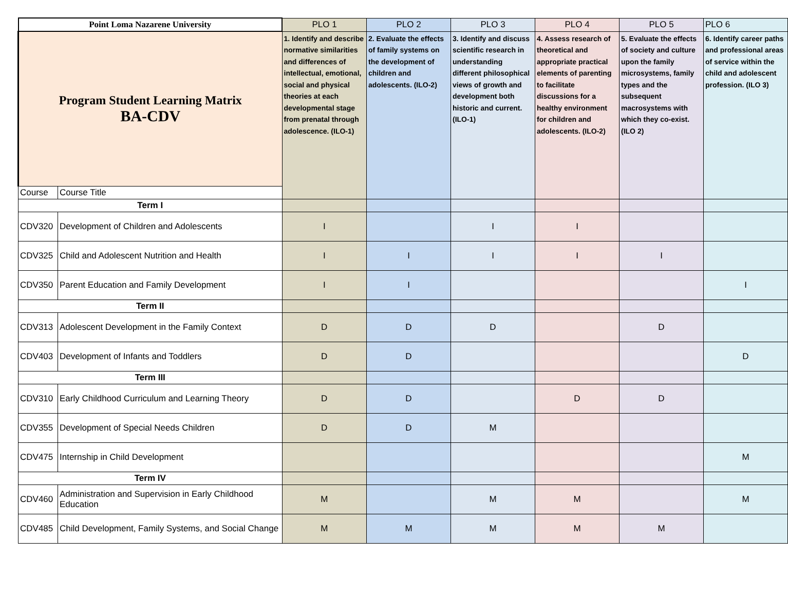| Point Loma Nazarene University | | PLO 1 | PLO 2 | PLO 3 | PLO 4 | PLO 5 | PLO 6 |
| --- | --- | --- | --- | --- | --- | --- | --- |
| Program Student Learning Matrix BA-CDV | | 1. Identify and describe normative similarities and differences of intellectual, emotional, social and physical theories at each developmental stage from prenatal through adolescence. (ILO-1) | 2. Evaluate the effects of family systems on the development of children and adolescents. (ILO-2) | 3. Identify and discuss scientific research in understanding different philosophical views of growth and development both historic and current. (ILO-1) | 4. Assess research of theoretical and appropriate practical elements of parenting to facilitate discussions for a healthy environment for children and adolescents. (ILO-2) | 5. Evaluate the effects of society and culture upon the family microsystems, family types and the subsequent macrosystems with which they co-exist. (ILO 2) | 6. Identify career paths and professional areas of service within the child and adolescent profession. (ILO 3) |
| Course | Course Title | | | | | | |
| Term I | | | | | | | |
| CDV320 | Development of Children and Adolescents | I | | I | I | | |
| CDV325 | Child and Adolescent Nutrition and Health | I | I | I | I | I | |
| CDV350 | Parent Education and Family Development | I | I | | | | I |
| Term II | | | | | | | |
| CDV313 | Adolescent Development in the Family Context | D | D | D | | D | |
| CDV403 | Development of Infants and Toddlers | D | D | | | | D |
| Term III | | | | | | | |
| CDV310 | Early Childhood Curriculum and Learning Theory | D | D | | D | D | |
| CDV355 | Development of Special Needs Children | D | D | M | | | |
| CDV475 | Internship in Child Development | | | | | | M |
| Term IV | | | | | | | |
| CDV460 | Administration and Supervision in Early Childhood Education | M | | M | M | | M |
| CDV485 | Child Development, Family Systems, and Social Change | M | M | M | M | M | |